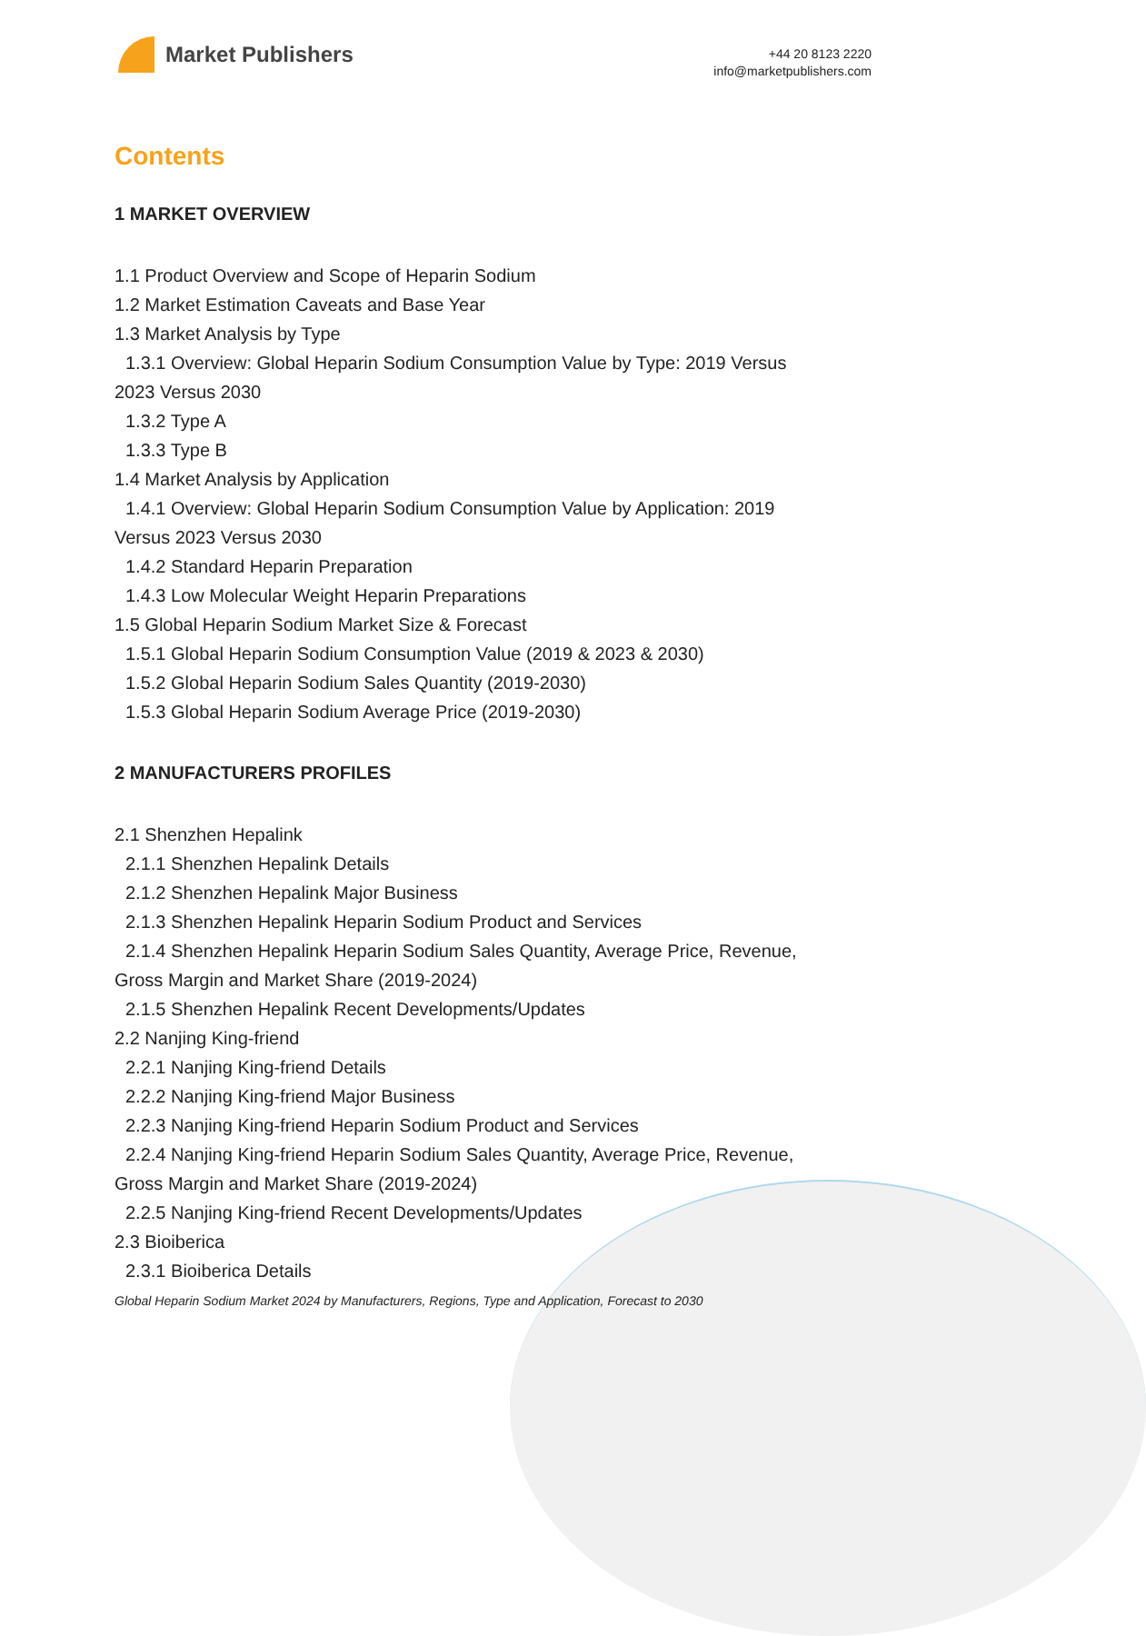Market Publishers
+44 20 8123 2220
info@marketpublishers.com
Contents
1 MARKET OVERVIEW
1.1 Product Overview and Scope of Heparin Sodium
1.2 Market Estimation Caveats and Base Year
1.3 Market Analysis by Type
1.3.1 Overview: Global Heparin Sodium Consumption Value by Type: 2019 Versus
2023 Versus 2030
1.3.2 Type A
1.3.3 Type B
1.4 Market Analysis by Application
1.4.1 Overview: Global Heparin Sodium Consumption Value by Application: 2019
Versus 2023 Versus 2030
1.4.2 Standard Heparin Preparation
1.4.3 Low Molecular Weight Heparin Preparations
1.5 Global Heparin Sodium Market Size & Forecast
1.5.1 Global Heparin Sodium Consumption Value (2019 & 2023 & 2030)
1.5.2 Global Heparin Sodium Sales Quantity (2019-2030)
1.5.3 Global Heparin Sodium Average Price (2019-2030)
2 MANUFACTURERS PROFILES
2.1 Shenzhen Hepalink
2.1.1 Shenzhen Hepalink Details
2.1.2 Shenzhen Hepalink Major Business
2.1.3 Shenzhen Hepalink Heparin Sodium Product and Services
2.1.4 Shenzhen Hepalink Heparin Sodium Sales Quantity, Average Price, Revenue,
Gross Margin and Market Share (2019-2024)
2.1.5 Shenzhen Hepalink Recent Developments/Updates
2.2 Nanjing King-friend
2.2.1 Nanjing King-friend Details
2.2.2 Nanjing King-friend Major Business
2.2.3 Nanjing King-friend Heparin Sodium Product and Services
2.2.4 Nanjing King-friend Heparin Sodium Sales Quantity, Average Price, Revenue,
Gross Margin and Market Share (2019-2024)
2.2.5 Nanjing King-friend Recent Developments/Updates
2.3 Bioiberica
2.3.1 Bioiberica Details
Global Heparin Sodium Market 2024 by Manufacturers, Regions, Type and Application, Forecast to 2030